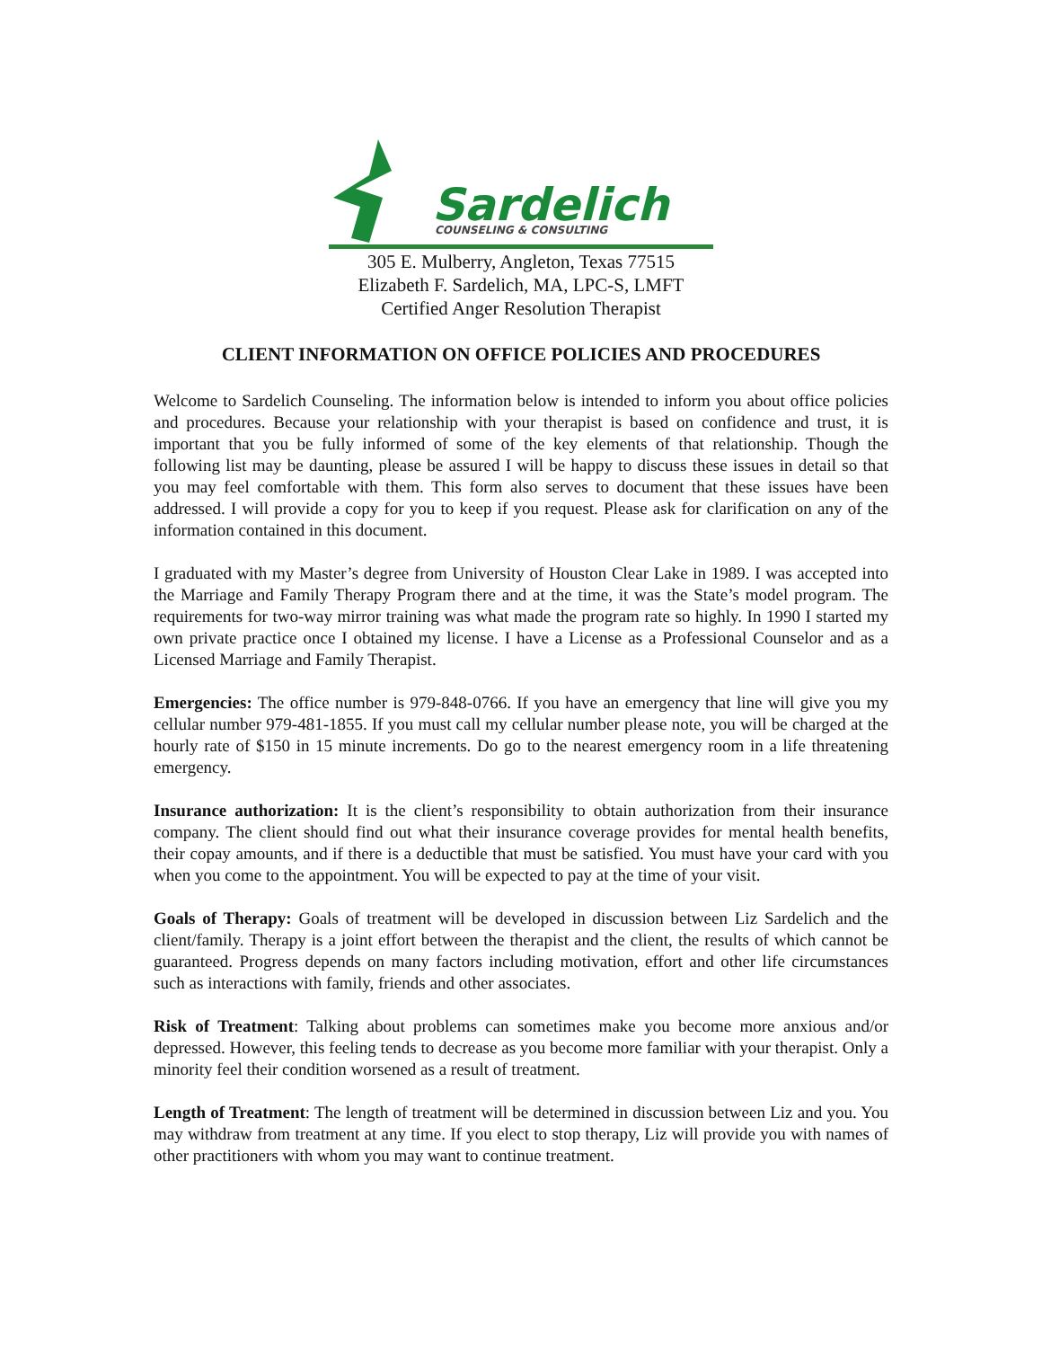Sardelich
COUNSELING & CONSULTING
305 E. Mulberry, Angleton, Texas 77515
Elizabeth F. Sardelich, MA, LPC-S, LMFT
Certified Anger Resolution Therapist
CLIENT INFORMATION ON OFFICE POLICIES AND PROCEDURES
Welcome to Sardelich Counseling. The information below is intended to inform you about office policies and procedures. Because your relationship with your therapist is based on confidence and trust, it is important that you be fully informed of some of the key elements of that relationship. Though the following list may be daunting, please be assured I will be happy to discuss these issues in detail so that you may feel comfortable with them. This form also serves to document that these issues have been addressed. I will provide a copy for you to keep if you request. Please ask for clarification on any of the information contained in this document.
I graduated with my Master’s degree from University of Houston Clear Lake in 1989. I was accepted into the Marriage and Family Therapy Program there and at the time, it was the State’s model program. The requirements for two-way mirror training was what made the program rate so highly. In 1990 I started my own private practice once I obtained my license. I have a License as a Professional Counselor and as a Licensed Marriage and Family Therapist.
Emergencies: The office number is 979-848-0766. If you have an emergency that line will give you my cellular number 979-481-1855. If you must call my cellular number please note, you will be charged at the hourly rate of $150 in 15 minute increments. Do go to the nearest emergency room in a life threatening emergency.
Insurance authorization: It is the client’s responsibility to obtain authorization from their insurance company. The client should find out what their insurance coverage provides for mental health benefits, their copay amounts, and if there is a deductible that must be satisfied. You must have your card with you when you come to the appointment. You will be expected to pay at the time of your visit.
Goals of Therapy: Goals of treatment will be developed in discussion between Liz Sardelich and the client/family. Therapy is a joint effort between the therapist and the client, the results of which cannot be guaranteed. Progress depends on many factors including motivation, effort and other life circumstances such as interactions with family, friends and other associates.
Risk of Treatment: Talking about problems can sometimes make you become more anxious and/or depressed. However, this feeling tends to decrease as you become more familiar with your therapist. Only a minority feel their condition worsened as a result of treatment.
Length of Treatment: The length of treatment will be determined in discussion between Liz and you. You may withdraw from treatment at any time. If you elect to stop therapy, Liz will provide you with names of other practitioners with whom you may want to continue treatment.